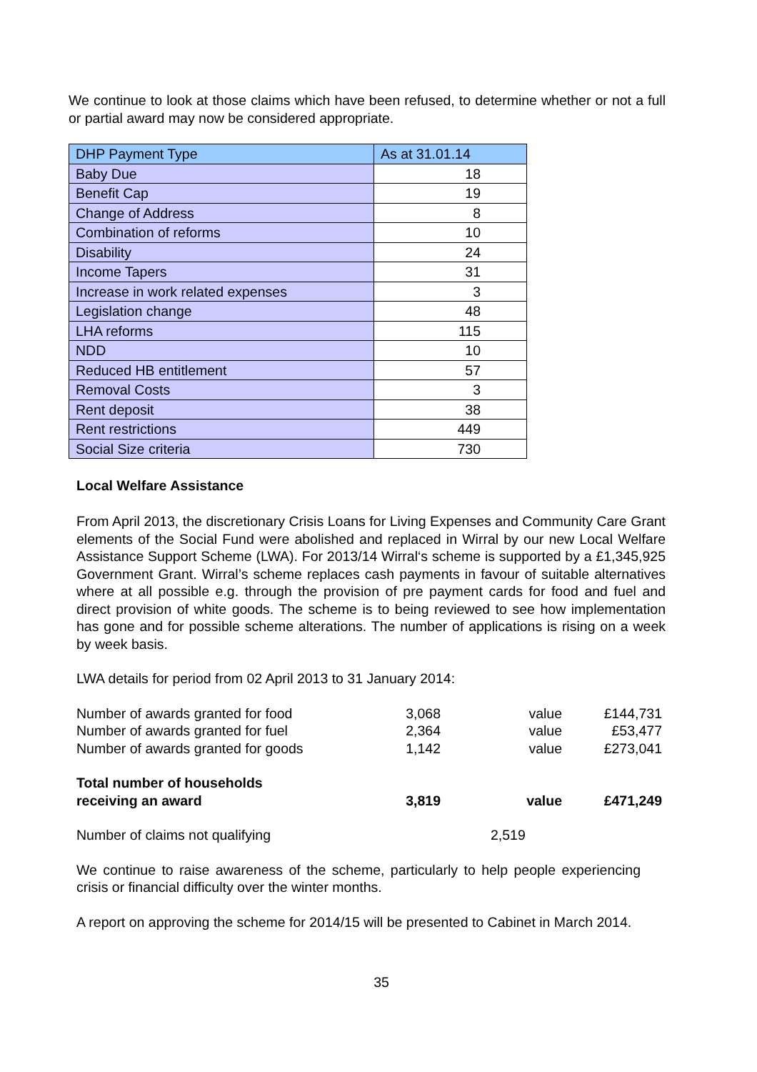We continue to look at those claims which have been refused, to determine whether or not a full or partial award may now be considered appropriate.
| DHP Payment Type | As at 31.01.14 |
| Baby Due | 18 |
| Benefit Cap | 19 |
| Change of Address | 8 |
| Combination of reforms | 10 |
| Disability | 24 |
| Income Tapers | 31 |
| Increase in work related expenses | 3 |
| Legislation change | 48 |
| LHA reforms | 115 |
| NDD | 10 |
| Reduced HB entitlement | 57 |
| Removal Costs | 3 |
| Rent deposit | 38 |
| Rent restrictions | 449 |
| Social Size criteria | 730 |
Local Welfare Assistance
From April 2013, the discretionary Crisis Loans for Living Expenses and Community Care Grant elements of the Social Fund were abolished and replaced in Wirral by our new Local Welfare Assistance Support Scheme (LWA). For 2013/14 Wirral‘s scheme is supported by a £1,345,925 Government Grant. Wirral’s scheme replaces cash payments in favour of suitable alternatives where at all possible e.g. through the provision of pre payment cards for food and fuel and direct provision of white goods. The scheme is to being reviewed to see how implementation has gone and for possible scheme alterations. The number of applications is rising on a week by week basis.
LWA details for period from 02 April 2013 to 31 January 2014:
| Number of awards granted for food | 3,068 | value | £144,731 |
| Number of awards granted for fuel | 2,364 | value | £53,477 |
| Number of awards granted for goods | 1,142 | value | £273,041 |
| Total number of households receiving an award | 3,819 | value | £471,249 |
| Number of claims not qualifying | 2,519 |
We continue to raise awareness of the scheme, particularly to help people experiencing crisis or financial difficulty over the winter months.
A report on approving the scheme for 2014/15 will be presented to Cabinet in March 2014.
35